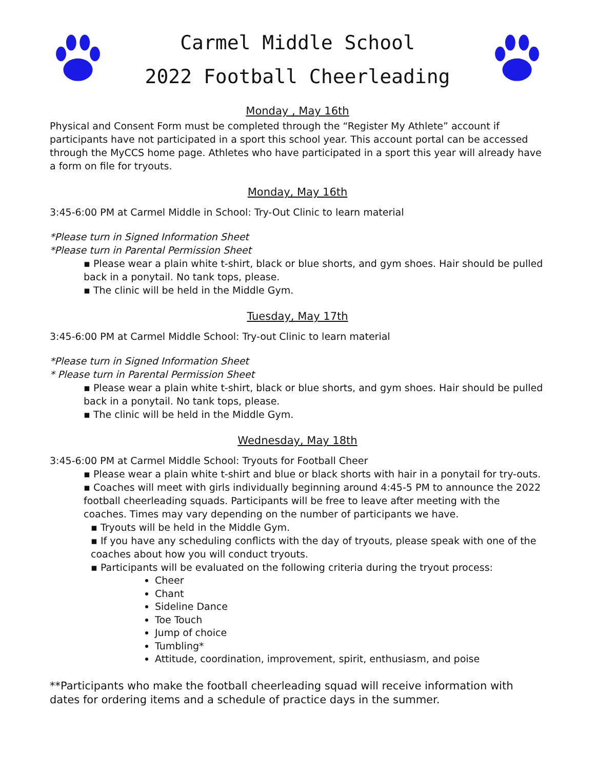Carmel Middle School
2022 Football Cheerleading
Monday , May 16th
Physical and Consent Form must be completed through the “Register My Athlete” account if participants have not participated in a sport this school year. This account portal can be accessed through the MyCCS home page. Athletes who have participated in a sport this year will already have a form on file for tryouts.
Monday, May 16th
3:45-6:00 PM at Carmel Middle in School: Try-Out Clinic to learn material
*Please turn in Signed Information Sheet
*Please turn in Parental Permission Sheet
▪ Please wear a plain white t-shirt, black or blue shorts, and gym shoes. Hair should be pulled back in a ponytail. No tank tops, please.
▪ The clinic will be held in the Middle Gym.
Tuesday, May 17th
3:45-6:00 PM at Carmel Middle School: Try-out Clinic to learn material
*Please turn in Signed Information Sheet
* Please turn in Parental Permission Sheet
▪ Please wear a plain white t-shirt, black or blue shorts, and gym shoes. Hair should be pulled back in a ponytail. No tank tops, please.
▪ The clinic will be held in the Middle Gym.
Wednesday, May 18th
3:45-6:00 PM at Carmel Middle School: Tryouts for Football Cheer
▪ Please wear a plain white t-shirt and blue or black shorts with hair in a ponytail for try-outs.
▪ Coaches will meet with girls individually beginning around 4:45-5 PM to announce the 2022 football cheerleading squads. Participants will be free to leave after meeting with the coaches. Times may vary depending on the number of participants we have.
▪ Tryouts will be held in the Middle Gym.
▪ If you have any scheduling conflicts with the day of tryouts, please speak with one of the coaches about how you will conduct tryouts.
▪ Participants will be evaluated on the following criteria during the tryout process:
Cheer
Chant
Sideline Dance
Toe Touch
Jump of choice
Tumbling*
Attitude, coordination, improvement, spirit, enthusiasm, and poise
**Participants who make the football cheerleading squad will receive information with dates for ordering items and a schedule of practice days in the summer.